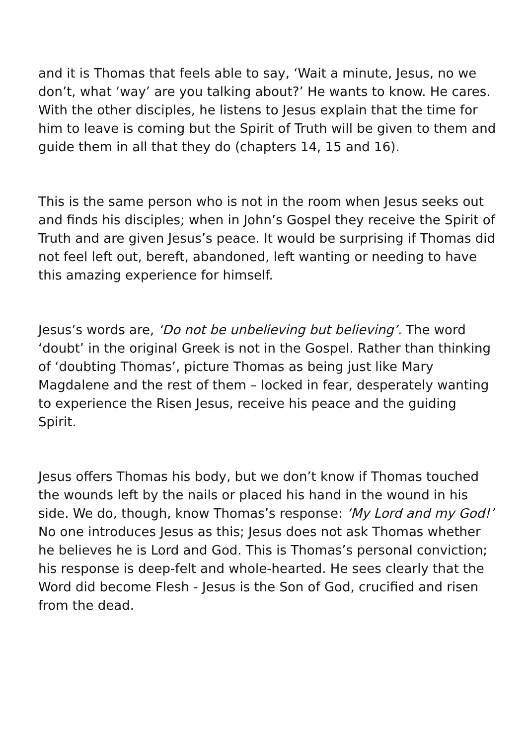and it is Thomas that feels able to say, ‘Wait a minute, Jesus, no we don’t, what ‘way’ are you talking about?’ He wants to know. He cares. With the other disciples, he listens to Jesus explain that the time for him to leave is coming but the Spirit of Truth will be given to them and guide them in all that they do (chapters 14, 15 and 16).
This is the same person who is not in the room when Jesus seeks out and finds his disciples; when in John’s Gospel they receive the Spirit of Truth and are given Jesus’s peace. It would be surprising if Thomas did not feel left out, bereft, abandoned, left wanting or needing to have this amazing experience for himself.
Jesus’s words are, ‘Do not be unbelieving but believing’. The word ‘doubt’ in the original Greek is not in the Gospel. Rather than thinking of ‘doubting Thomas’, picture Thomas as being just like Mary Magdalene and the rest of them – locked in fear, desperately wanting to experience the Risen Jesus, receive his peace and the guiding Spirit.
Jesus offers Thomas his body, but we don’t know if Thomas touched the wounds left by the nails or placed his hand in the wound in his side. We do, though, know Thomas’s response: ‘My Lord and my God!’ No one introduces Jesus as this; Jesus does not ask Thomas whether he believes he is Lord and God. This is Thomas’s personal conviction; his response is deep-felt and whole-hearted. He sees clearly that the Word did become Flesh - Jesus is the Son of God, crucified and risen from the dead.